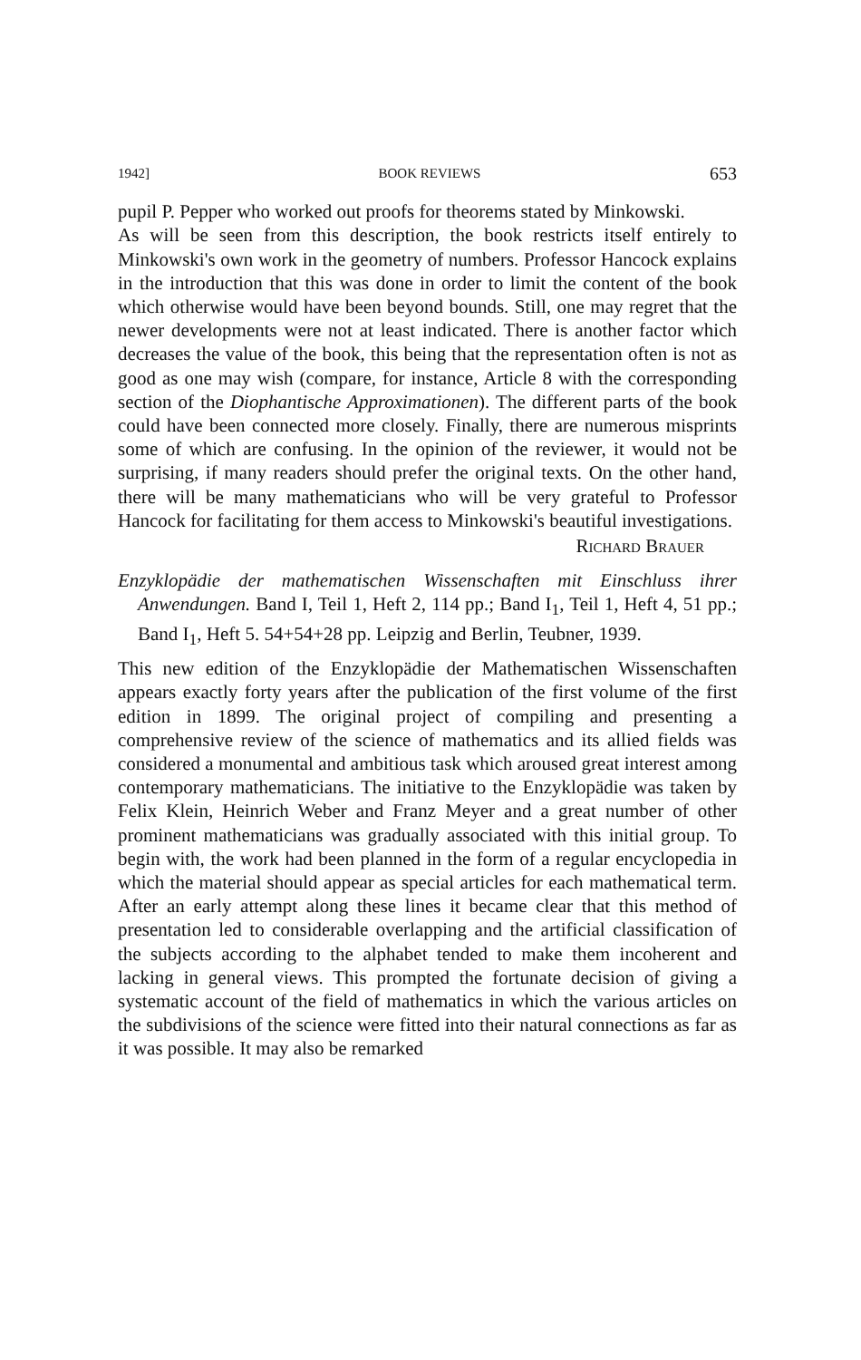1942] BOOK REVIEWS 653
pupil P. Pepper who worked out proofs for theorems stated by Minkowski.
As will be seen from this description, the book restricts itself entirely to Minkowski's own work in the geometry of numbers. Professor Hancock explains in the introduction that this was done in order to limit the content of the book which otherwise would have been beyond bounds. Still, one may regret that the newer developments were not at least indicated. There is another factor which decreases the value of the book, this being that the representation often is not as good as one may wish (compare, for instance, Article 8 with the corresponding section of the Diophantische Approximationen). The different parts of the book could have been connected more closely. Finally, there are numerous misprints some of which are confusing. In the opinion of the reviewer, it would not be surprising, if many readers should prefer the original texts. On the other hand, there will be many mathematicians who will be very grateful to Professor Hancock for facilitating for them access to Minkowski's beautiful investigations.
Richard Brauer
Enzyklopädie der mathematischen Wissenschaften mit Einschluss ihrer Anwendungen. Band I, Teil 1, Heft 2, 114 pp.; Band I<sub>1</sub>, Teil 1, Heft 4, 51 pp.; Band I<sub>1</sub>, Heft 5. 54+54+28 pp. Leipzig and Berlin, Teubner, 1939.
This new edition of the Enzyklopädie der Mathematischen Wissenschaften appears exactly forty years after the publication of the first volume of the first edition in 1899. The original project of compiling and presenting a comprehensive review of the science of mathematics and its allied fields was considered a monumental and ambitious task which aroused great interest among contemporary mathematicians. The initiative to the Enzyklopädie was taken by Felix Klein, Heinrich Weber and Franz Meyer and a great number of other prominent mathematicians was gradually associated with this initial group. To begin with, the work had been planned in the form of a regular encyclopedia in which the material should appear as special articles for each mathematical term. After an early attempt along these lines it became clear that this method of presentation led to considerable overlapping and the artificial classification of the subjects according to the alphabet tended to make them incoherent and lacking in general views. This prompted the fortunate decision of giving a systematic account of the field of mathematics in which the various articles on the subdivisions of the science were fitted into their natural connections as far as it was possible. It may also be remarked